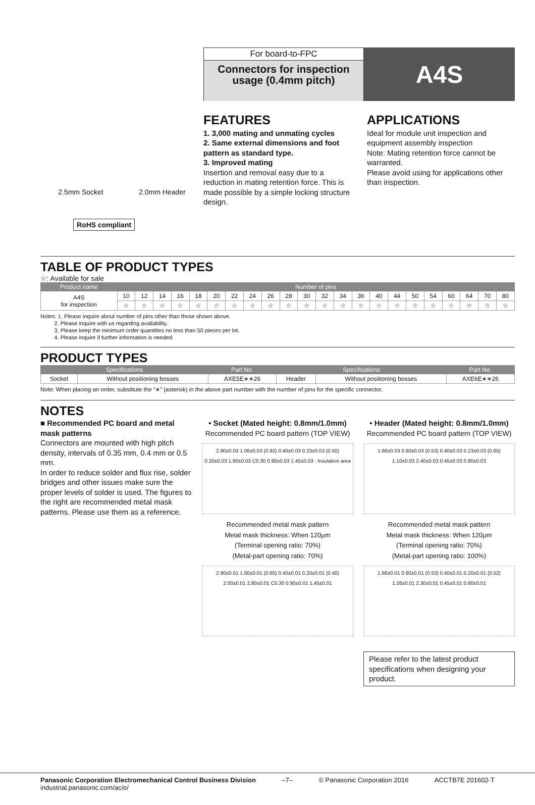For board-to-FPC
Connectors for inspection usage (0.4mm pitch)
A4S
2.5mm Socket 2.0mm Header
RoHS compliant
FEATURES
1. 3,000 mating and unmating cycles
2. Same external dimensions and foot pattern as standard type.
3. Improved mating
Insertion and removal easy due to a reduction in mating retention force. This is made possible by a simple locking structure design.
APPLICATIONS
Ideal for module unit inspection and equipment assembly inspection
Note: Mating retention force cannot be warranted.
Please avoid using for applications other than inspection.
TABLE OF PRODUCT TYPES
☆: Available for sale
| Product name | Number of pins | | | | | | | | | | | | | | | | | | | | | |
| --- | --- | --- | --- | --- | --- | --- | --- | --- | --- | --- | --- | --- | --- | --- | --- | --- | --- | --- | --- | --- | --- | --- |
| A4S for inspection | 10 | 12 | 14 | 16 | 18 | 20 | 22 | 24 | 26 | 28 | 30 | 32 | 34 | 36 | 40 | 44 | 50 | 54 | 60 | 64 | 70 | 80 |
| | ☆ | ☆ | ☆ | ☆ | ☆ | ☆ | ☆ | ☆ | ☆ | ☆ | ☆ | ☆ | ☆ | ☆ | ☆ | ☆ | ☆ | ☆ | ☆ | ☆ | ☆ | ☆ |
Notes: 1. Please inquire about number of pins other than those shown above.
2. Please inquire with us regarding availability.
3. Please keep the minimum order quantities no less than 50 pieces per lot.
4. Please inquire if further information is needed.
PRODUCT TYPES
| Specifications | | Part No. | Specifications | | Part No. |
| --- | --- | --- | --- | --- | --- |
| Socket | Without positioning bosses | AXE5E∗∗26 | Header | Without positioning bosses | AXE6E∗∗26 |
Note: When placing an order, substitute the “∗” (asterisk) in the above part number with the number of pins for the specific connector.
NOTES
■ Recommended PC board and metal mask patterns
Connectors are mounted with high pitch density, intervals of 0.35 mm, 0.4 mm or 0.5 mm.
In order to reduce solder and flux rise, solder bridges and other issues make sure the proper levels of solder is used. The figures to the right are recommended metal mask patterns. Please use them as a reference.
• Socket (Mated height: 0.8mm/1.0mm)
Recommended PC board pattern (TOP VIEW)
2.90±0.03 1.06±0.03 (0.92) 0.40±0.03 0.23±0.03 (0.50) 0.20±0.03 1.90±0.03 C0.30 0.90±0.03 1.45±0.03 : Insulation area
Recommended metal mask pattern
Metal mask thickness: When 120μm
(Terminal opening ratio: 70%)
(Metal-part opening ratio: 70%)
2.90±0.01 1.60±0.01 (0.65) 0.40±0.01 0.20±0.01 (0.40) 2.00±0.01 2.80±0.01 C0.30 0.90±0.01 1.45±0.01
• Header (Mated height: 0.8mm/1.0mm)
Recommended PC board pattern (TOP VIEW)
1.66±0.03 0.60±0.03 (0.53) 0.40±0.03 0.23±0.03 (0.65) 1.10±0.03 2.40±0.03 0.45±0.03 0.80±0.03
Recommended metal mask pattern
Metal mask thickness: When 120μm
(Terminal opening ratio: 70%)
(Metal-part opening ratio: 100%)
1.66±0.01 0.60±0.01 (0.53) 0.40±0.01 0.20±0.01 (0.52) 1.26±0.01 2.30±0.01 0.45±0.01 0.80±0.01
Please refer to the latest product specifications when designing your product.
Panasonic Corporation Electromechanical Control Business Division
industrial.panasonic.com/ac/e/ –7– © Panasonic Corporation 2016 ACCTB7E 201602-T